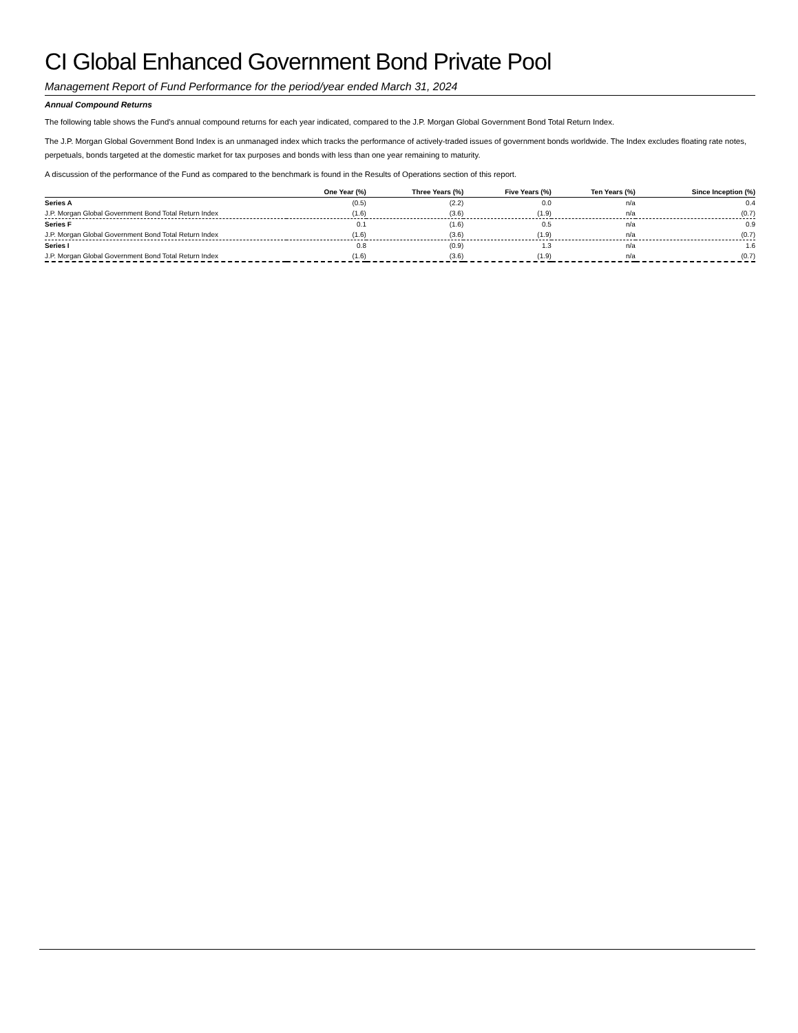CI Global Enhanced Government Bond Private Pool
Management Report of Fund Performance for the period/year ended March 31, 2024
Annual Compound Returns
The following table shows the Fund’s annual compound returns for each year indicated, compared to the J.P. Morgan Global Government Bond Total Return Index.
The J.P. Morgan Global Government Bond Index is an unmanaged index which tracks the performance of actively-traded issues of government bonds worldwide. The Index excludes floating rate notes, perpetuals, bonds targeted at the domestic market for tax purposes and bonds with less than one year remaining to maturity.
A discussion of the performance of the Fund as compared to the benchmark is found in the Results of Operations section of this report.
| | One Year (%) | Three Years (%) | Five Years (%) | Ten Years (%) | Since Inception (%) |
| --- | --- | --- | --- | --- | --- |
| Series A | (0.5) | (2.2) | 0.0 | n/a | 0.4 |
| J.P. Morgan Global Government Bond Total Return Index | (1.6) | (3.6) | (1.9) | n/a | (0.7) |
| Series F | 0.1 | (1.6) | 0.5 | n/a | 0.9 |
| J.P. Morgan Global Government Bond Total Return Index | (1.6) | (3.6) | (1.9) | n/a | (0.7) |
| Series I | 0.8 | (0.9) | 1.3 | n/a | 1.6 |
| J.P. Morgan Global Government Bond Total Return Index | (1.6) | (3.6) | (1.9) | n/a | (0.7) |